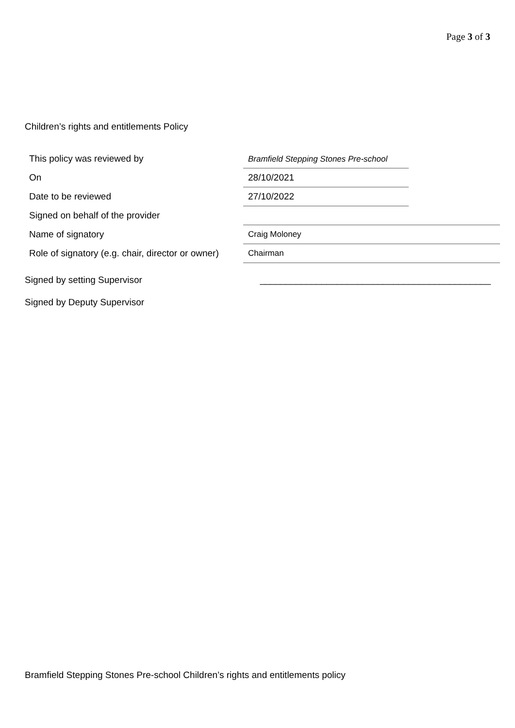Page 3 of 3
Children’s rights and entitlements Policy
| This policy was reviewed by | Bramfield Stepping Stones Pre-school | |
| On | 28/10/2021 | |
| Date to be reviewed | 27/10/2022 | |
| Signed on behalf of the provider | | |
| Name of signatory | Craig Moloney | |
| Role of signatory (e.g. chair, director or owner) | Chairman | |
Signed by setting Supervisor _____________________________________________
Signed by Deputy Supervisor
Bramfield Stepping Stones Pre-school Children’s rights and entitlements policy